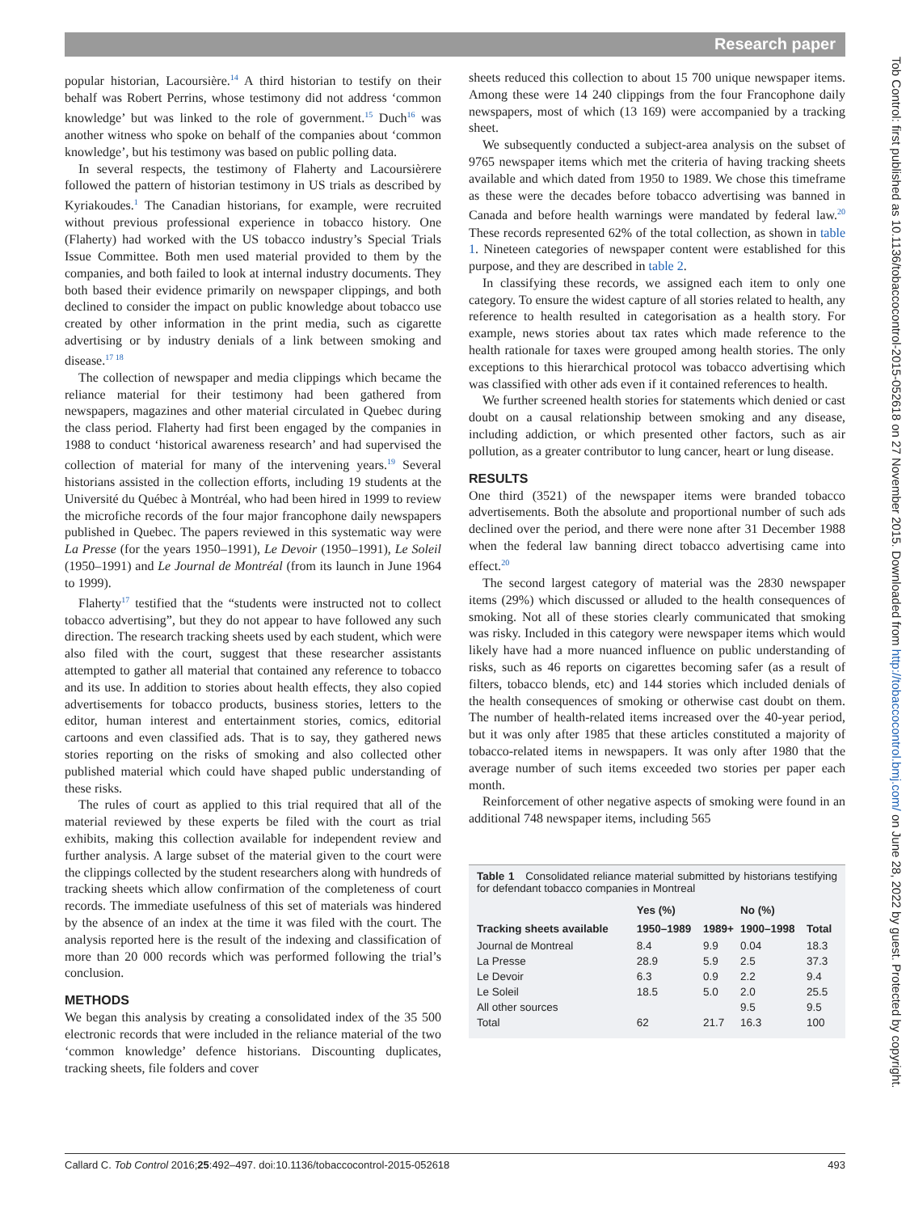Research paper
popular historian, Lacoursière.<sup>14</sup> A third historian to testify on their behalf was Robert Perrins, whose testimony did not address ‘common knowledge’ but was linked to the role of government.<sup>15</sup> Duch<sup>16</sup> was another witness who spoke on behalf of the companies about ‘common knowledge’, but his testimony was based on public polling data.
In several respects, the testimony of Flaherty and Lacoursièrere followed the pattern of historian testimony in US trials as described by Kyriakoudes.<sup>1</sup> The Canadian historians, for example, were recruited without previous professional experience in tobacco history. One (Flaherty) had worked with the US tobacco industry’s Special Trials Issue Committee. Both men used material provided to them by the companies, and both failed to look at internal industry documents. They both based their evidence primarily on newspaper clippings, and both declined to consider the impact on public knowledge about tobacco use created by other information in the print media, such as cigarette advertising or by industry denials of a link between smoking and disease.<sup>17 18</sup>
The collection of newspaper and media clippings which became the reliance material for their testimony had been gathered from newspapers, magazines and other material circulated in Quebec during the class period. Flaherty had first been engaged by the companies in 1988 to conduct ‘historical awareness research’ and had supervised the collection of material for many of the intervening years.<sup>19</sup> Several historians assisted in the collection efforts, including 19 students at the Université du Québec à Montréal, who had been hired in 1999 to review the microfiche records of the four major francophone daily newspapers published in Quebec. The papers reviewed in this systematic way were La Presse (for the years 1950–1991), Le Devoir (1950–1991), Le Soleil (1950–1991) and Le Journal de Montréal (from its launch in June 1964 to 1999).
Flaherty<sup>17</sup> testified that the “students were instructed not to collect tobacco advertising”, but they do not appear to have followed any such direction. The research tracking sheets used by each student, which were also filed with the court, suggest that these researcher assistants attempted to gather all material that contained any reference to tobacco and its use. In addition to stories about health effects, they also copied advertisements for tobacco products, business stories, letters to the editor, human interest and entertainment stories, comics, editorial cartoons and even classified ads. That is to say, they gathered news stories reporting on the risks of smoking and also collected other published material which could have shaped public understanding of these risks.
The rules of court as applied to this trial required that all of the material reviewed by these experts be filed with the court as trial exhibits, making this collection available for independent review and further analysis. A large subset of the material given to the court were the clippings collected by the student researchers along with hundreds of tracking sheets which allow confirmation of the completeness of court records. The immediate usefulness of this set of materials was hindered by the absence of an index at the time it was filed with the court. The analysis reported here is the result of the indexing and classification of more than 20 000 records which was performed following the trial’s conclusion.
METHODS
We began this analysis by creating a consolidated index of the 35 500 electronic records that were included in the reliance material of the two ‘common knowledge’ defence historians. Discounting duplicates, tracking sheets, file folders and cover
sheets reduced this collection to about 15 700 unique newspaper items. Among these were 14 240 clippings from the four Francophone daily newspapers, most of which (13 169) were accompanied by a tracking sheet.
We subsequently conducted a subject-area analysis on the subset of 9765 newspaper items which met the criteria of having tracking sheets available and which dated from 1950 to 1989. We chose this timeframe as these were the decades before tobacco advertising was banned in Canada and before health warnings were mandated by federal law.<sup>20</sup> These records represented 62% of the total collection, as shown in table 1. Nineteen categories of newspaper content were established for this purpose, and they are described in table 2.
In classifying these records, we assigned each item to only one category. To ensure the widest capture of all stories related to health, any reference to health resulted in categorisation as a health story. For example, news stories about tax rates which made reference to the health rationale for taxes were grouped among health stories. The only exceptions to this hierarchical protocol was tobacco advertising which was classified with other ads even if it contained references to health.
We further screened health stories for statements which denied or cast doubt on a causal relationship between smoking and any disease, including addiction, or which presented other factors, such as air pollution, as a greater contributor to lung cancer, heart or lung disease.
RESULTS
One third (3521) of the newspaper items were branded tobacco advertisements. Both the absolute and proportional number of such ads declined over the period, and there were none after 31 December 1988 when the federal law banning direct tobacco advertising came into effect.<sup>20</sup>
The second largest category of material was the 2830 newspaper items (29%) which discussed or alluded to the health consequences of smoking. Not all of these stories clearly communicated that smoking was risky. Included in this category were newspaper items which would likely have had a more nuanced influence on public understanding of risks, such as 46 reports on cigarettes becoming safer (as a result of filters, tobacco blends, etc) and 144 stories which included denials of the health consequences of smoking or otherwise cast doubt on them. The number of health-related items increased over the 40-year period, but it was only after 1985 that these articles constituted a majority of tobacco-related items in newspapers. It was only after 1980 that the average number of such items exceeded two stories per paper each month.
Reinforcement of other negative aspects of smoking were found in an additional 748 newspaper items, including 565
Table 1 Consolidated reliance material submitted by historians testifying for defendant tobacco companies in Montreal
| | Yes (%) | | No (%) | |
| --- | --- | --- | --- | --- |
| Tracking sheets available | 1950–1989 | 1989+ | 1900–1998 | Total |
| Journal de Montreal | 8.4 | 9.9 | 0.04 | 18.3 |
| La Presse | 28.9 | 5.9 | 2.5 | 37.3 |
| Le Devoir | 6.3 | 0.9 | 2.2 | 9.4 |
| Le Soleil | 18.5 | 5.0 | 2.0 | 25.5 |
| All other sources | | | 9.5 | 9.5 |
| Total | 62 | 21.7 | 16.3 | 100 |
Tob Control: first published as 10.1136/tobaccocontrol-2015-052618 on 27 November 2015. Downloaded from http://tobaccocontrol.bmj.com/ on June 28, 2022 by guest. Protected by copyright.
Callard C. Tob Control 2016;25:492–497. doi:10.1136/tobaccocontrol-2015-052618 493